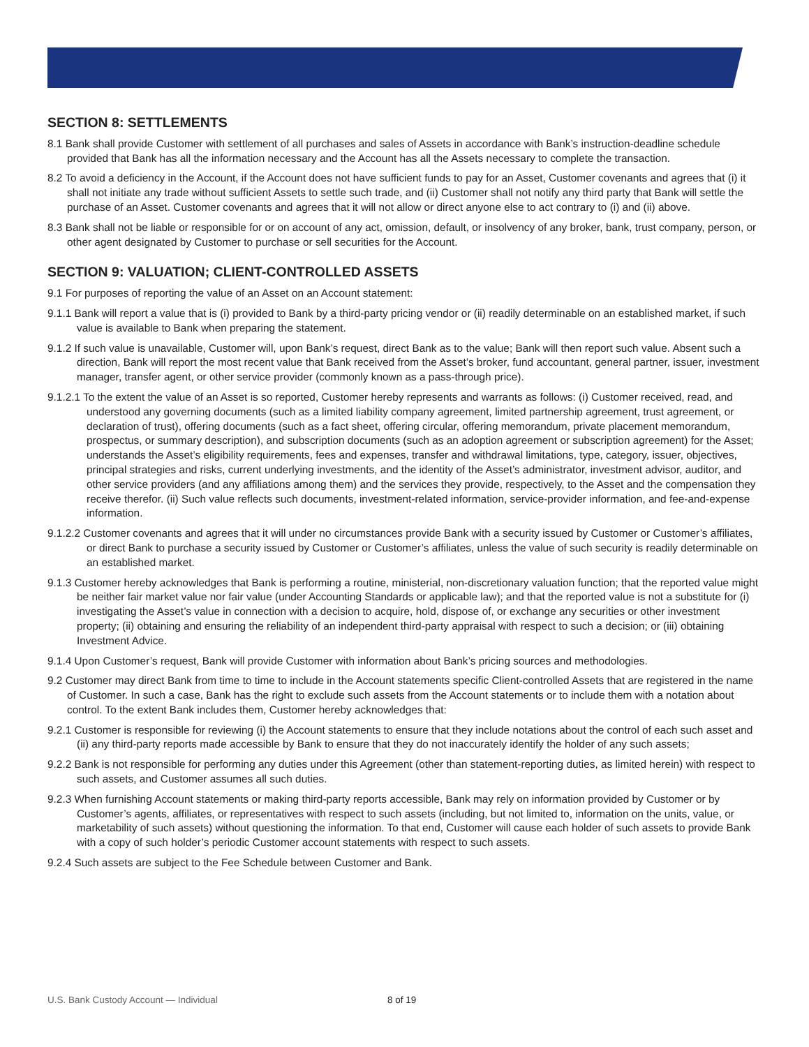SECTION 8: SETTLEMENTS
8.1 Bank shall provide Customer with settlement of all purchases and sales of Assets in accordance with Bank’s instruction-deadline schedule provided that Bank has all the information necessary and the Account has all the Assets necessary to complete the transaction.
8.2 To avoid a deficiency in the Account, if the Account does not have sufficient funds to pay for an Asset, Customer covenants and agrees that (i) it shall not initiate any trade without sufficient Assets to settle such trade, and (ii) Customer shall not notify any third party that Bank will settle the purchase of an Asset. Customer covenants and agrees that it will not allow or direct anyone else to act contrary to (i) and (ii) above.
8.3 Bank shall not be liable or responsible for or on account of any act, omission, default, or insolvency of any broker, bank, trust company, person, or other agent designated by Customer to purchase or sell securities for the Account.
SECTION 9: VALUATION; CLIENT-CONTROLLED ASSETS
9.1 For purposes of reporting the value of an Asset on an Account statement:
9.1.1 Bank will report a value that is (i) provided to Bank by a third-party pricing vendor or (ii) readily determinable on an established market, if such value is available to Bank when preparing the statement.
9.1.2 If such value is unavailable, Customer will, upon Bank’s request, direct Bank as to the value; Bank will then report such value. Absent such a direction, Bank will report the most recent value that Bank received from the Asset’s broker, fund accountant, general partner, issuer, investment manager, transfer agent, or other service provider (commonly known as a pass-through price).
9.1.2.1 To the extent the value of an Asset is so reported, Customer hereby represents and warrants as follows: (i) Customer received, read, and understood any governing documents (such as a limited liability company agreement, limited partnership agreement, trust agreement, or declaration of trust), offering documents (such as a fact sheet, offering circular, offering memorandum, private placement memorandum, prospectus, or summary description), and subscription documents (such as an adoption agreement or subscription agreement) for the Asset; understands the Asset’s eligibility requirements, fees and expenses, transfer and withdrawal limitations, type, category, issuer, objectives, principal strategies and risks, current underlying investments, and the identity of the Asset’s administrator, investment advisor, auditor, and other service providers (and any affiliations among them) and the services they provide, respectively, to the Asset and the compensation they receive therefor. (ii) Such value reflects such documents, investment-related information, service-provider information, and fee-and-expense information.
9.1.2.2 Customer covenants and agrees that it will under no circumstances provide Bank with a security issued by Customer or Customer’s affiliates, or direct Bank to purchase a security issued by Customer or Customer’s affiliates, unless the value of such security is readily determinable on an established market.
9.1.3 Customer hereby acknowledges that Bank is performing a routine, ministerial, non-discretionary valuation function; that the reported value might be neither fair market value nor fair value (under Accounting Standards or applicable law); and that the reported value is not a substitute for (i) investigating the Asset’s value in connection with a decision to acquire, hold, dispose of, or exchange any securities or other investment property; (ii) obtaining and ensuring the reliability of an independent third-party appraisal with respect to such a decision; or (iii) obtaining Investment Advice.
9.1.4 Upon Customer’s request, Bank will provide Customer with information about Bank’s pricing sources and methodologies.
9.2 Customer may direct Bank from time to time to include in the Account statements specific Client-controlled Assets that are registered in the name of Customer. In such a case, Bank has the right to exclude such assets from the Account statements or to include them with a notation about control. To the extent Bank includes them, Customer hereby acknowledges that:
9.2.1 Customer is responsible for reviewing (i) the Account statements to ensure that they include notations about the control of each such asset and (ii) any third-party reports made accessible by Bank to ensure that they do not inaccurately identify the holder of any such assets;
9.2.2 Bank is not responsible for performing any duties under this Agreement (other than statement-reporting duties, as limited herein) with respect to such assets, and Customer assumes all such duties.
9.2.3 When furnishing Account statements or making third-party reports accessible, Bank may rely on information provided by Customer or by Customer’s agents, affiliates, or representatives with respect to such assets (including, but not limited to, information on the units, value, or marketability of such assets) without questioning the information. To that end, Customer will cause each holder of such assets to provide Bank with a copy of such holder’s periodic Customer account statements with respect to such assets.
9.2.4 Such assets are subject to the Fee Schedule between Customer and Bank.
U.S. Bank Custody Account — Individual
8 of 19